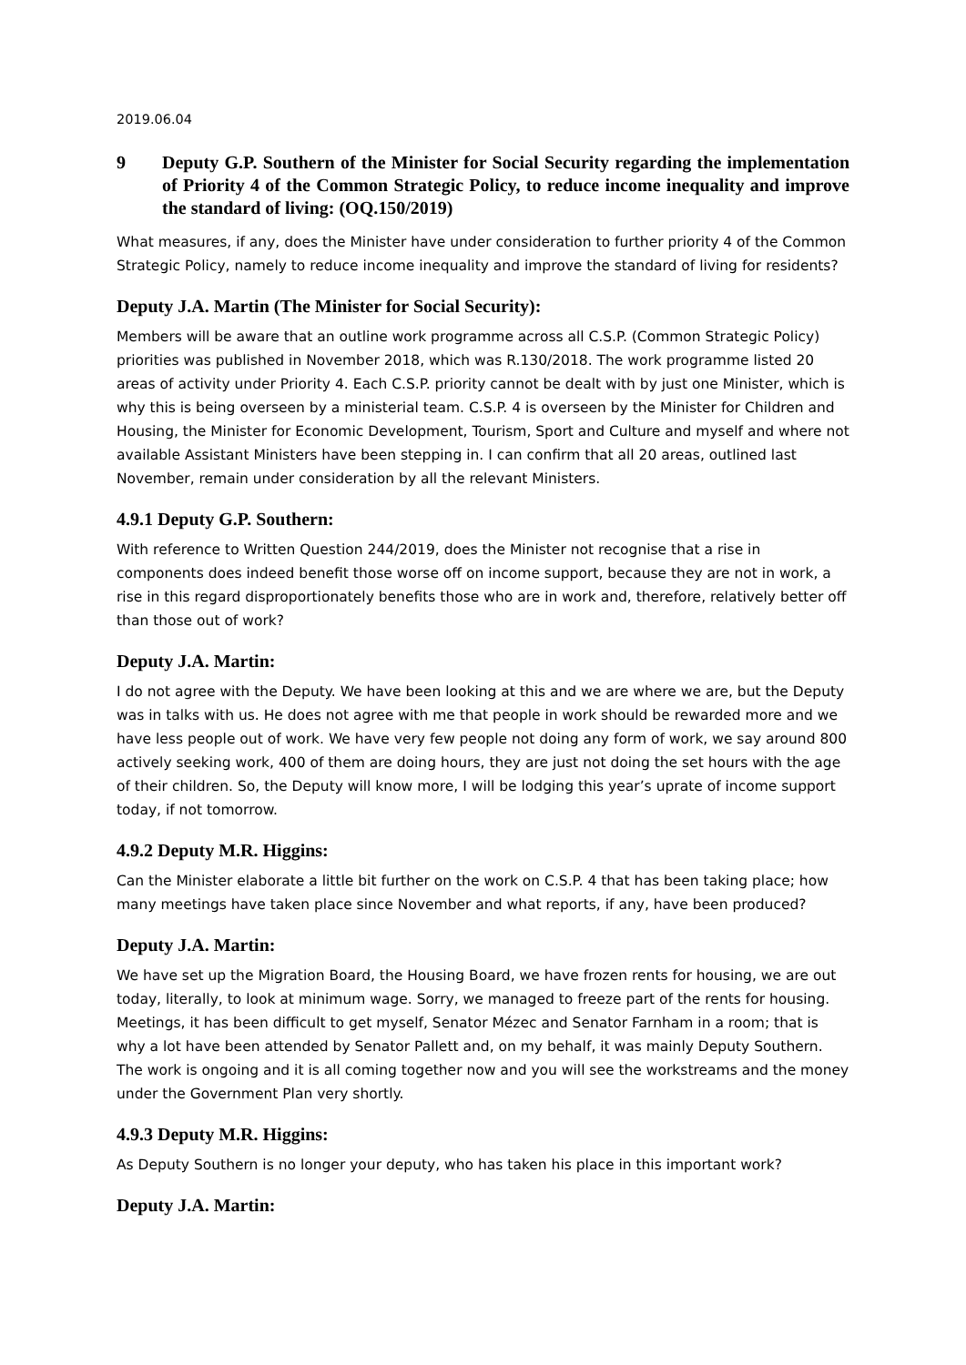2019.06.04
9 Deputy G.P. Southern of the Minister for Social Security regarding the implementation of Priority 4 of the Common Strategic Policy, to reduce income inequality and improve the standard of living: (OQ.150/2019)
What measures, if any, does the Minister have under consideration to further priority 4 of the Common Strategic Policy, namely to reduce income inequality and improve the standard of living for residents?
Deputy J.A. Martin (The Minister for Social Security):
Members will be aware that an outline work programme across all C.S.P. (Common Strategic Policy) priorities was published in November 2018, which was R.130/2018. The work programme listed 20 areas of activity under Priority 4. Each C.S.P. priority cannot be dealt with by just one Minister, which is why this is being overseen by a ministerial team. C.S.P. 4 is overseen by the Minister for Children and Housing, the Minister for Economic Development, Tourism, Sport and Culture and myself and where not available Assistant Ministers have been stepping in. I can confirm that all 20 areas, outlined last November, remain under consideration by all the relevant Ministers.
4.9.1 Deputy G.P. Southern:
With reference to Written Question 244/2019, does the Minister not recognise that a rise in components does indeed benefit those worse off on income support, because they are not in work, a rise in this regard disproportionately benefits those who are in work and, therefore, relatively better off than those out of work?
Deputy J.A. Martin:
I do not agree with the Deputy. We have been looking at this and we are where we are, but the Deputy was in talks with us. He does not agree with me that people in work should be rewarded more and we have less people out of work. We have very few people not doing any form of work, we say around 800 actively seeking work, 400 of them are doing hours, they are just not doing the set hours with the age of their children. So, the Deputy will know more, I will be lodging this year’s uprate of income support today, if not tomorrow.
4.9.2 Deputy M.R. Higgins:
Can the Minister elaborate a little bit further on the work on C.S.P. 4 that has been taking place; how many meetings have taken place since November and what reports, if any, have been produced?
Deputy J.A. Martin:
We have set up the Migration Board, the Housing Board, we have frozen rents for housing, we are out today, literally, to look at minimum wage. Sorry, we managed to freeze part of the rents for housing. Meetings, it has been difficult to get myself, Senator Mézec and Senator Farnham in a room; that is why a lot have been attended by Senator Pallett and, on my behalf, it was mainly Deputy Southern. The work is ongoing and it is all coming together now and you will see the workstreams and the money under the Government Plan very shortly.
4.9.3 Deputy M.R. Higgins:
As Deputy Southern is no longer your deputy, who has taken his place in this important work?
Deputy J.A. Martin: